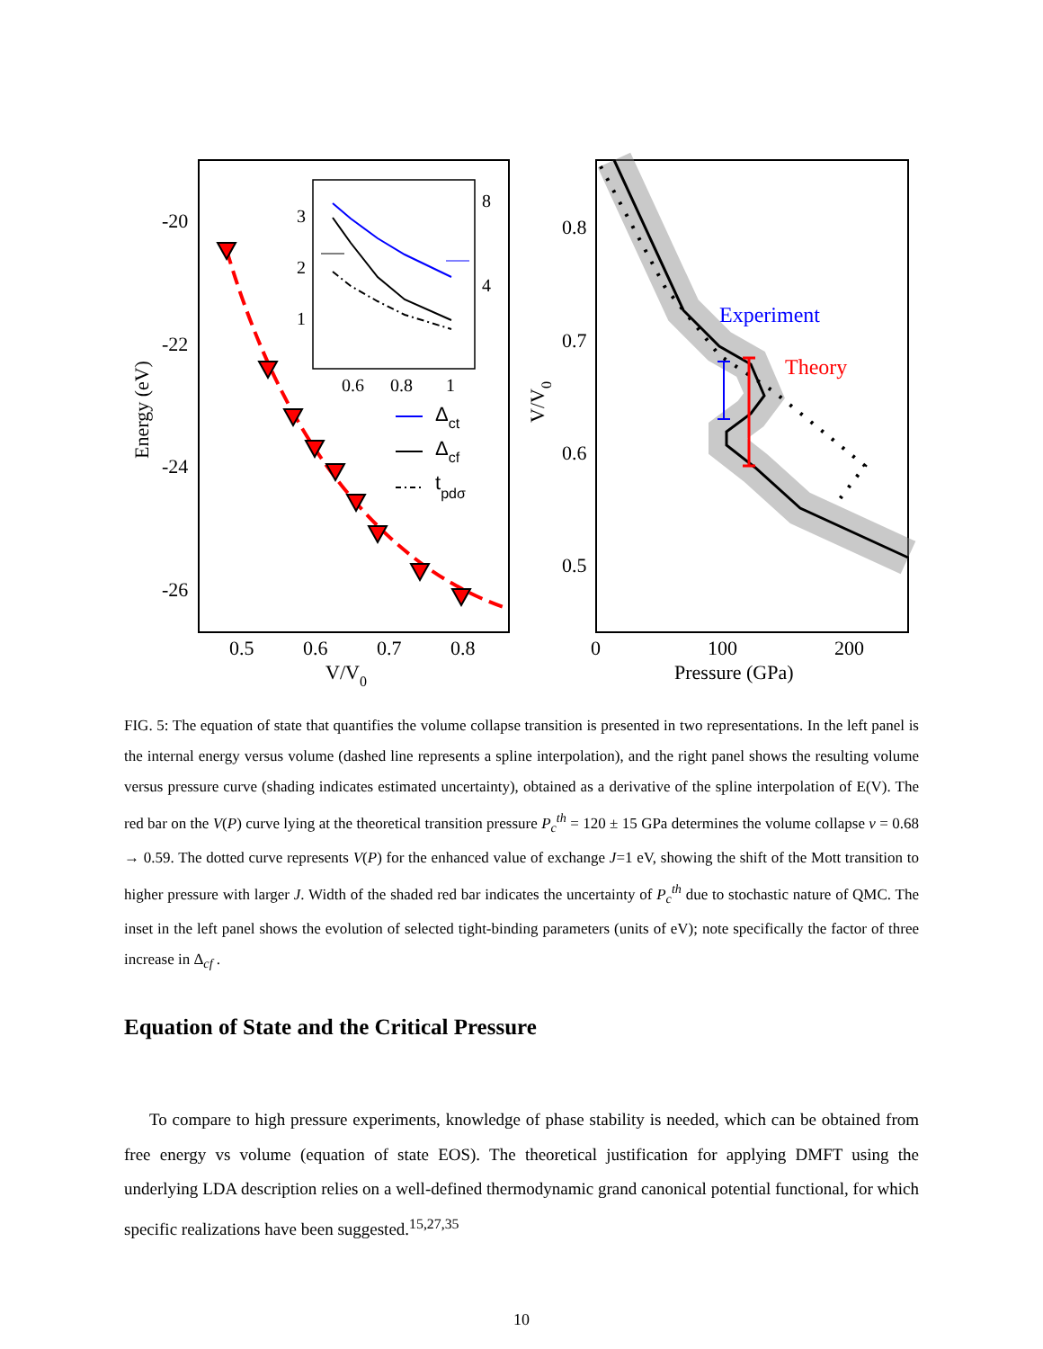-20
-22
-24
-26
0.5
0.6
0.7
0.8
V/V0
Energy (eV)
3
2
1
8
4
0.6
0.8
1
Δct
Δcf
tpdσ
0.8
0.7
0.6
0.5
0
100
200
Pressure (GPa)
V/V0
Experiment
Theory
FIG. 5: The equation of state that quantifies the volume collapse transition is presented in two representations. In the left panel is the internal energy versus volume (dashed line represents a spline interpolation), and the right panel shows the resulting volume versus pressure curve (shading indicates estimated uncertainty), obtained as a derivative of the spline interpolation of E(V). The red bar on the V(P) curve lying at the theoretical transition pressure P<sub>c</sub><sup>th</sup> = 120 ± 15 GPa determines the volume collapse v = 0.68 → 0.59. The dotted curve represents V(P) for the enhanced value of exchange J=1 eV, showing the shift of the Mott transition to higher pressure with larger J. Width of the shaded red bar indicates the uncertainty of P<sub>c</sub><sup>th</sup> due to stochastic nature of QMC. The inset in the left panel shows the evolution of selected tight-binding parameters (units of eV); note specifically the factor of three increase in Δ<sub>cf</sub> .
Equation of State and the Critical Pressure
To compare to high pressure experiments, knowledge of phase stability is needed, which can be obtained from free energy vs volume (equation of state EOS). The theoretical justification for applying DMFT using the underlying LDA description relies on a well-defined thermodynamic grand canonical potential functional, for which specific realizations have been suggested.<sup>15,27,35</sup>
10